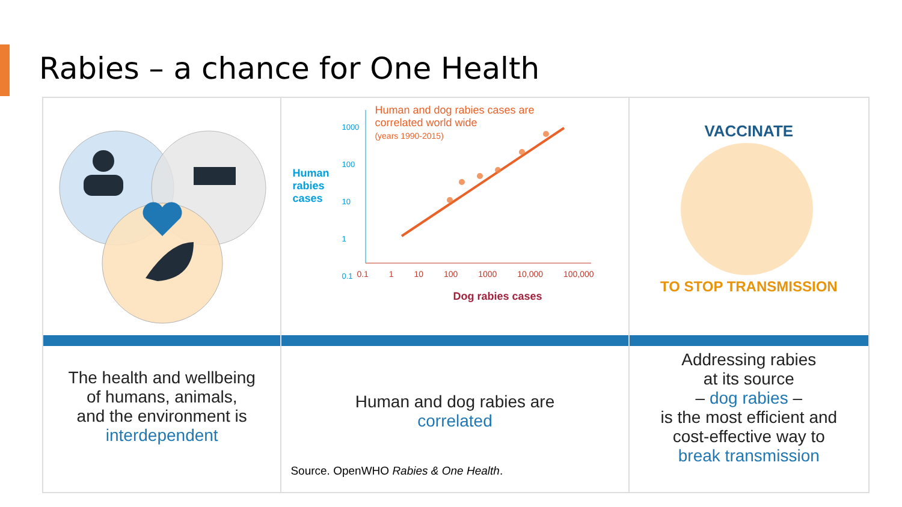Rabies – a chance for One Health
The health and wellbeing
of humans, animals,
and the environment is
interdependent
Human
rabies
cases
Human and dog rabies cases are
correlated world wide
(years 1990-2015)
1000
100
10
1
0.1
0.1 1 10 100 1000 10,000 100,000
Dog rabies cases
Human and dog rabies are
correlated
Source. OpenWHO Rabies & One Health.
VACCINATE
TO STOP TRANSMISSION
Addressing rabies
at its source
– dog rabies –
is the most efficient and
cost-effective way to
break transmission